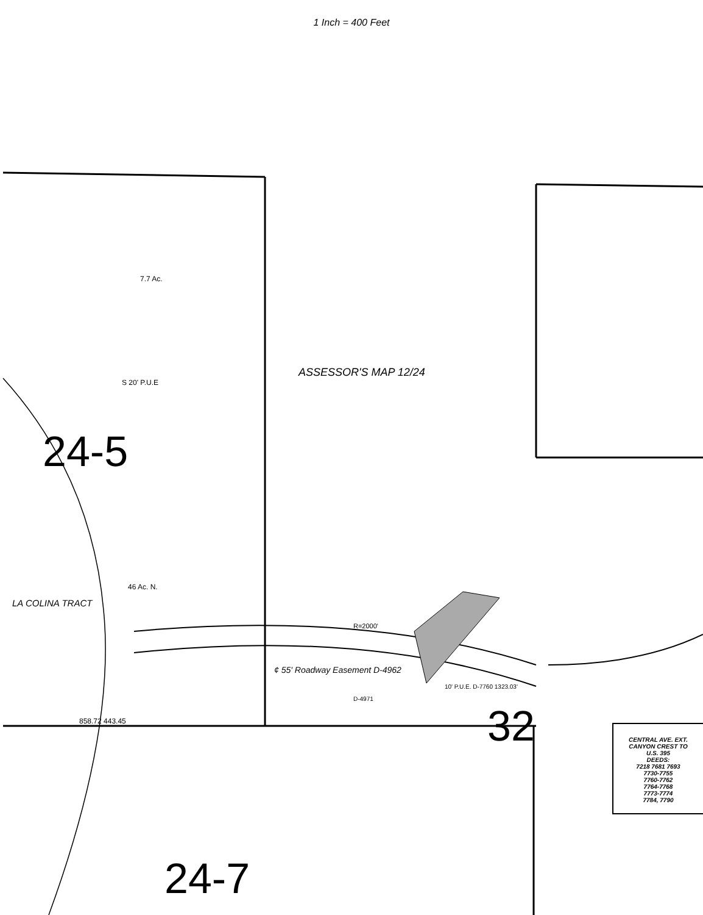1 Inch = 400 Feet
24-5
32
24-7
ASSESSOR'S MAP 12/24
LA COLINA TRACT
¢ 55' Roadway Easement D-4962
R=2000'
D-4971
10' P.U.E. D-7760 1323.03'
858.72 443.45
46 Ac. N.
7.7 Ac.
S 20' P.U.E
CENTRAL AVE. EXT.
CANYON CREST TO
U.S. 395
DEEDS:
7218 7681 7693
7730-7755
7760-7762
7764-7768
7773-7774
7784, 7790